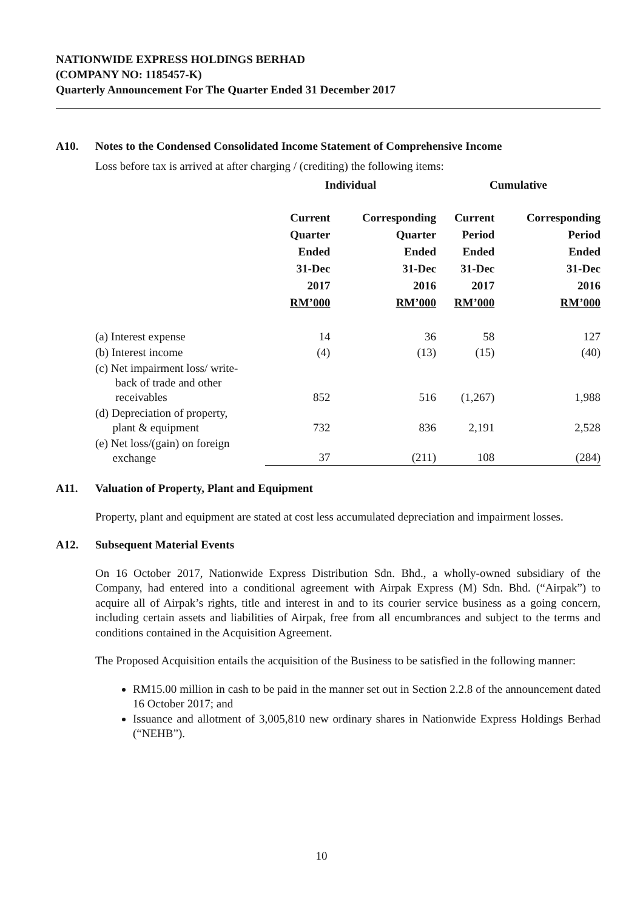NATIONWIDE EXPRESS HOLDINGS BERHAD
(COMPANY NO: 1185457-K)
Quarterly Announcement For The Quarter Ended 31 December 2017
A10. Notes to the Condensed Consolidated Income Statement of Comprehensive Income
Loss before tax is arrived at after charging / (crediting) the following items:
| | Individual | | Cumulative | |
| --- | --- | --- | --- | --- |
| | Current Quarter Ended 31-Dec 2017 RM’000 | Corresponding Quarter Ended 31-Dec 2016 RM’000 | Current Period Ended 31-Dec 2017 RM’000 | Corresponding Period Ended 31-Dec 2016 RM’000 |
| (a) Interest expense | 14 | 36 | 58 | 127 |
| (b) Interest income | (4) | (13) | (15) | (40) |
| (c) Net impairment loss/ write- back of trade and other receivables | 852 | 516 | (1,267) | 1,988 |
| (d) Depreciation of property, plant & equipment | 732 | 836 | 2,191 | 2,528 |
| (e) Net loss/(gain) on foreign exchange | 37 | (211) | 108 | (284) |
A11. Valuation of Property, Plant and Equipment
Property, plant and equipment are stated at cost less accumulated depreciation and impairment losses.
A12. Subsequent Material Events
On 16 October 2017, Nationwide Express Distribution Sdn. Bhd., a wholly-owned subsidiary of the Company, had entered into a conditional agreement with Airpak Express (M) Sdn. Bhd. (“Airpak”) to acquire all of Airpak’s rights, title and interest in and to its courier service business as a going concern, including certain assets and liabilities of Airpak, free from all encumbrances and subject to the terms and conditions contained in the Acquisition Agreement.
The Proposed Acquisition entails the acquisition of the Business to be satisfied in the following manner:
RM15.00 million in cash to be paid in the manner set out in Section 2.2.8 of the announcement dated 16 October 2017; and
Issuance and allotment of 3,005,810 new ordinary shares in Nationwide Express Holdings Berhad (“NEHB”).
10